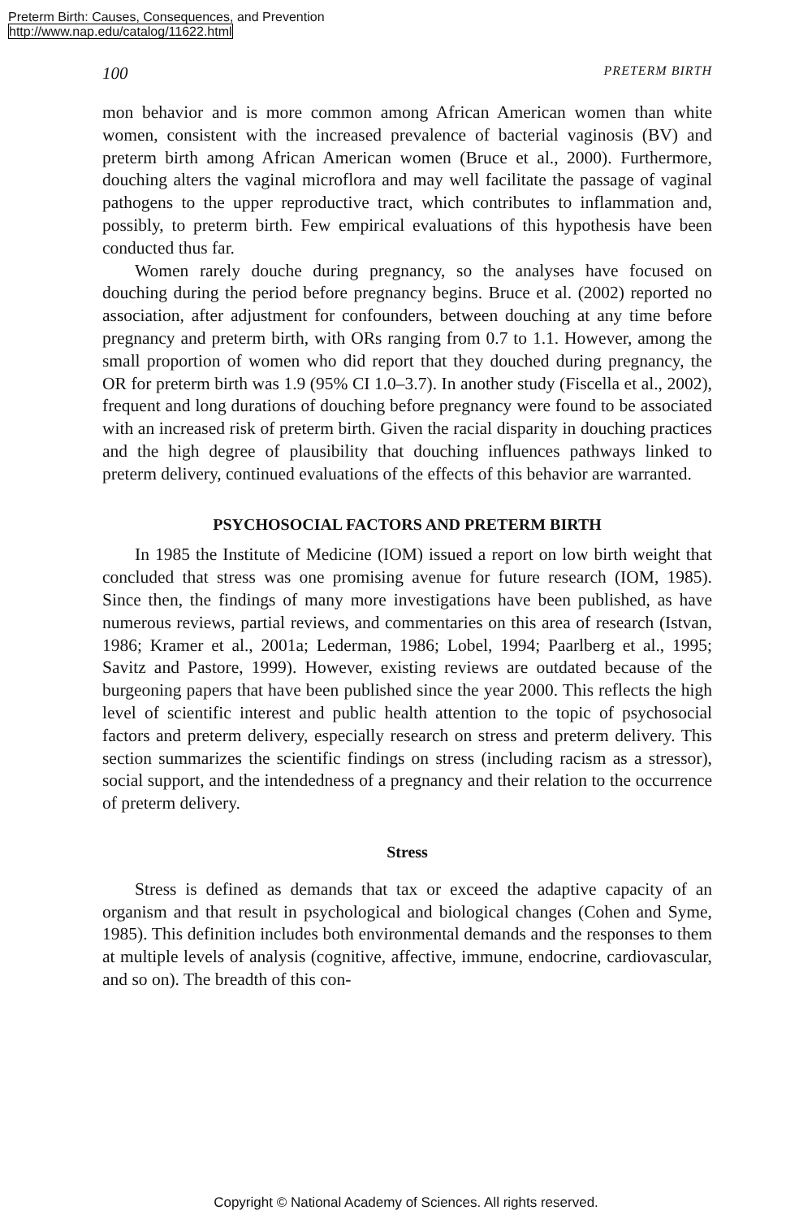Preterm Birth: Causes, Consequences, and Prevention
http://www.nap.edu/catalog/11622.html
100 PRETERM BIRTH
mon behavior and is more common among African American women than white women, consistent with the increased prevalence of bacterial vaginosis (BV) and preterm birth among African American women (Bruce et al., 2000). Furthermore, douching alters the vaginal microflora and may well facilitate the passage of vaginal pathogens to the upper reproductive tract, which contributes to inflammation and, possibly, to preterm birth. Few empirical evaluations of this hypothesis have been conducted thus far.
Women rarely douche during pregnancy, so the analyses have focused on douching during the period before pregnancy begins. Bruce et al. (2002) reported no association, after adjustment for confounders, between douching at any time before pregnancy and preterm birth, with ORs ranging from 0.7 to 1.1. However, among the small proportion of women who did report that they douched during pregnancy, the OR for preterm birth was 1.9 (95% CI 1.0–3.7). In another study (Fiscella et al., 2002), frequent and long durations of douching before pregnancy were found to be associated with an increased risk of preterm birth. Given the racial disparity in douching practices and the high degree of plausibility that douching influences pathways linked to preterm delivery, continued evaluations of the effects of this behavior are warranted.
PSYCHOSOCIAL FACTORS AND PRETERM BIRTH
In 1985 the Institute of Medicine (IOM) issued a report on low birth weight that concluded that stress was one promising avenue for future research (IOM, 1985). Since then, the findings of many more investigations have been published, as have numerous reviews, partial reviews, and commentaries on this area of research (Istvan, 1986; Kramer et al., 2001a; Lederman, 1986; Lobel, 1994; Paarlberg et al., 1995; Savitz and Pastore, 1999). However, existing reviews are outdated because of the burgeoning papers that have been published since the year 2000. This reflects the high level of scientific interest and public health attention to the topic of psychosocial factors and preterm delivery, especially research on stress and preterm delivery. This section summarizes the scientific findings on stress (including racism as a stressor), social support, and the intendedness of a pregnancy and their relation to the occurrence of preterm delivery.
Stress
Stress is defined as demands that tax or exceed the adaptive capacity of an organism and that result in psychological and biological changes (Cohen and Syme, 1985). This definition includes both environmental demands and the responses to them at multiple levels of analysis (cognitive, affective, immune, endocrine, cardiovascular, and so on). The breadth of this con-
Copyright © National Academy of Sciences. All rights reserved.